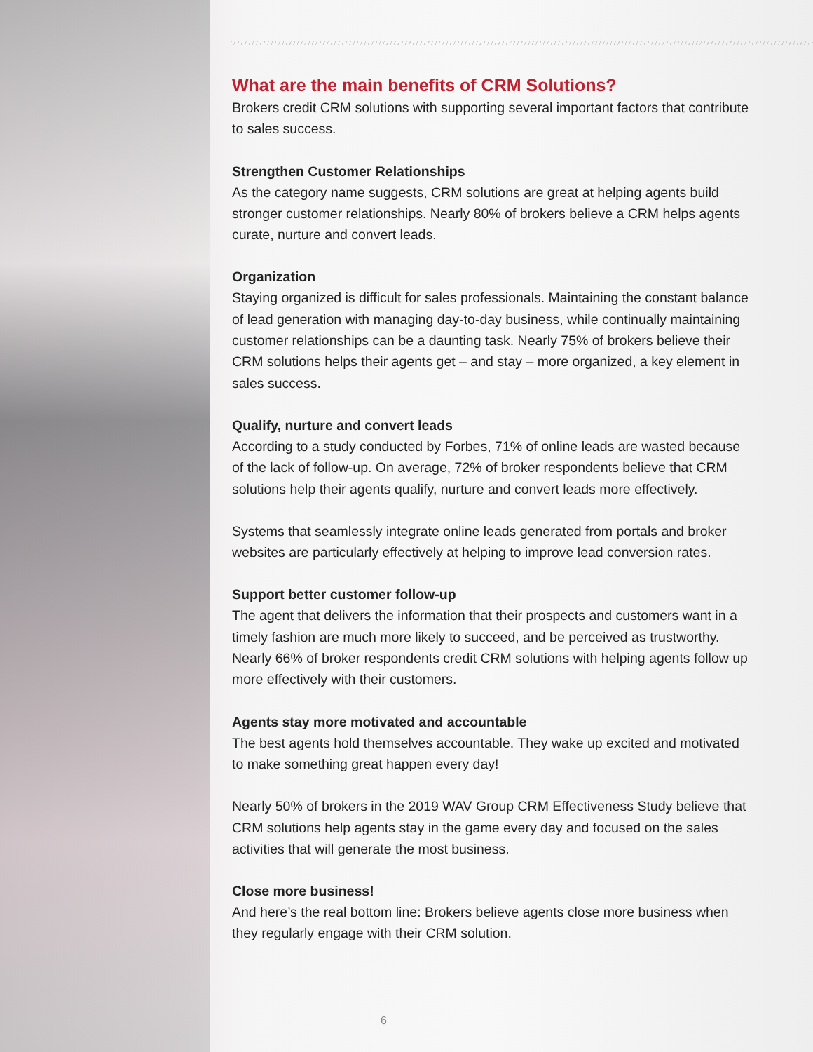What are the main benefits of CRM Solutions?
Brokers credit CRM solutions with supporting several important factors that contribute to sales success.
Strengthen Customer Relationships
As the category name suggests, CRM solutions are great at helping agents build stronger customer relationships. Nearly 80% of brokers believe a CRM helps agents curate, nurture and convert leads.
Organization
Staying organized is difficult for sales professionals. Maintaining the constant balance of lead generation with managing day-to-day business, while continually maintaining customer relationships can be a daunting task. Nearly 75% of brokers believe their CRM solutions helps their agents get – and stay – more organized, a key element in sales success.
Qualify, nurture and convert leads
According to a study conducted by Forbes, 71% of online leads are wasted because of the lack of follow-up. On average, 72% of broker respondents believe that CRM solutions help their agents qualify, nurture and convert leads more effectively.
Systems that seamlessly integrate online leads generated from portals and broker websites are particularly effectively at helping to improve lead conversion rates.
Support better customer follow-up
The agent that delivers the information that their prospects and customers want in a timely fashion are much more likely to succeed, and be perceived as trustworthy. Nearly 66% of broker respondents credit CRM solutions with helping agents follow up more effectively with their customers.
Agents stay more motivated and accountable
The best agents hold themselves accountable. They wake up excited and motivated to make something great happen every day!
Nearly 50% of brokers in the 2019 WAV Group CRM Effectiveness Study believe that CRM solutions help agents stay in the game every day and focused on the sales activities that will generate the most business.
Close more business!
And here’s the real bottom line: Brokers believe agents close more business when they regularly engage with their CRM solution.
6